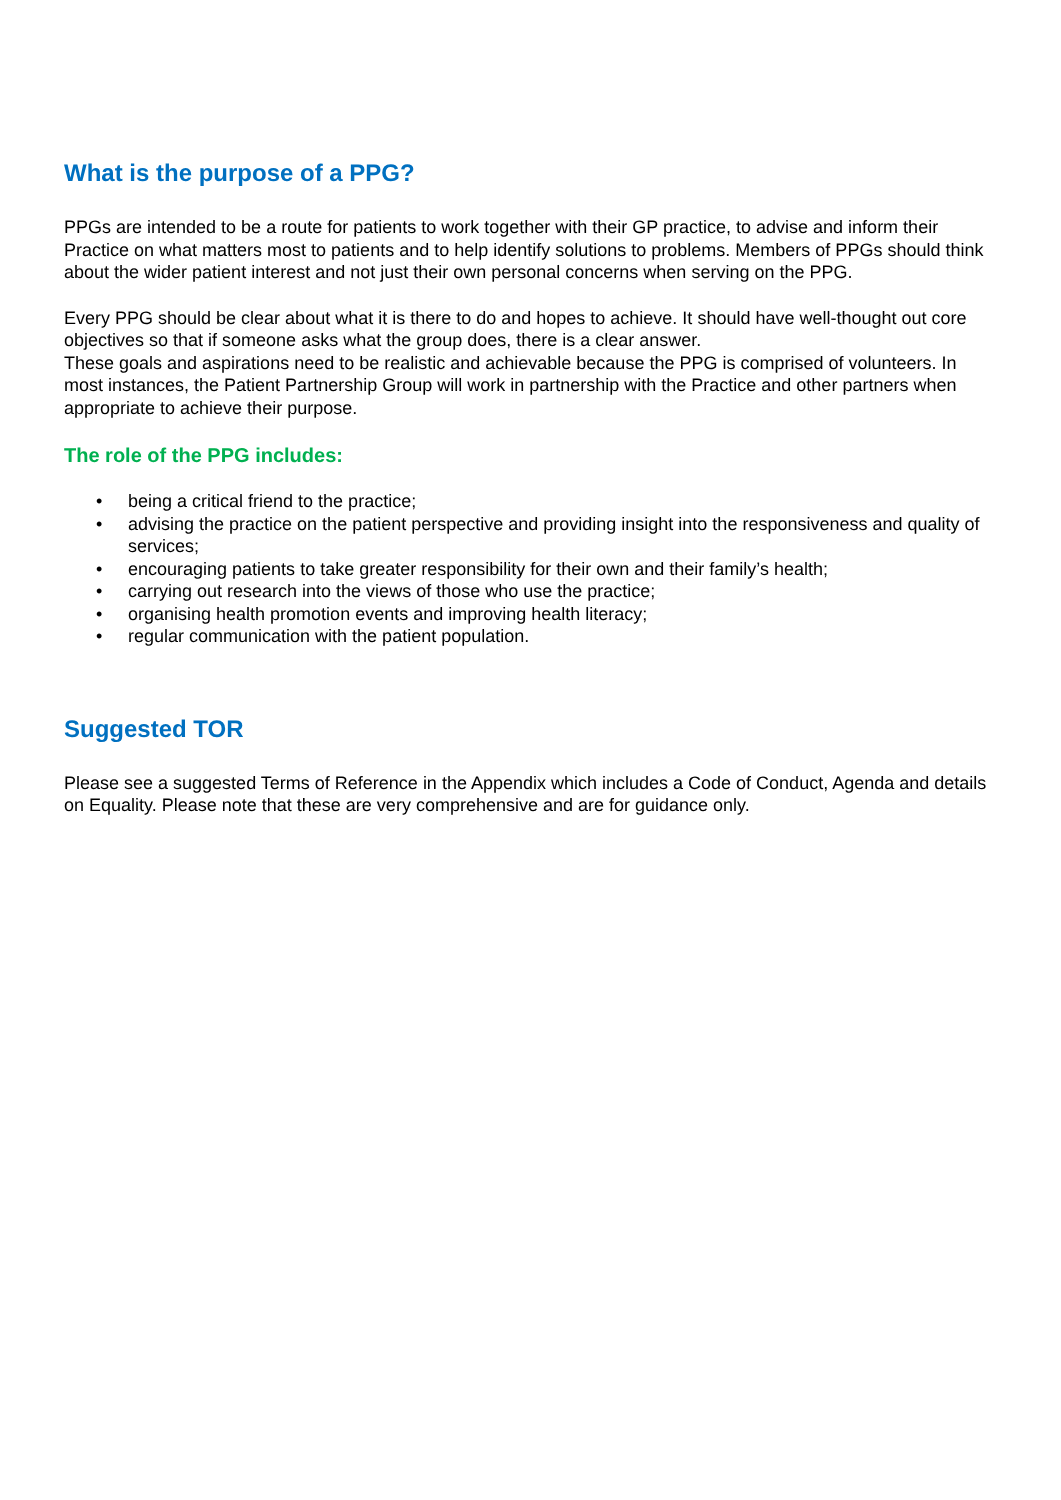What is the purpose of a PPG?
PPGs are intended to be a route for patients to work together with their GP practice, to advise and inform their Practice on what matters most to patients and to help identify solutions to problems. Members of PPGs should think about the wider patient interest and not just their own personal concerns when serving on the PPG.
Every PPG should be clear about what it is there to do and hopes to achieve. It should have well-thought out core objectives so that if someone asks what the group does, there is a clear answer.
These goals and aspirations need to be realistic and achievable because the PPG is comprised of volunteers. In most instances, the Patient Partnership Group will work in partnership with the Practice and other partners when appropriate to achieve their purpose.
The role of the PPG includes:
• being a critical friend to the practice;
• advising the practice on the patient perspective and providing insight into the responsiveness and quality of services;
• encouraging patients to take greater responsibility for their own and their family’s health;
• carrying out research into the views of those who use the practice;
• organising health promotion events and improving health literacy;
• regular communication with the patient population.
Suggested TOR
Please see a suggested Terms of Reference in the Appendix which includes a Code of Conduct, Agenda and details on Equality. Please note that these are very comprehensive and are for guidance only.